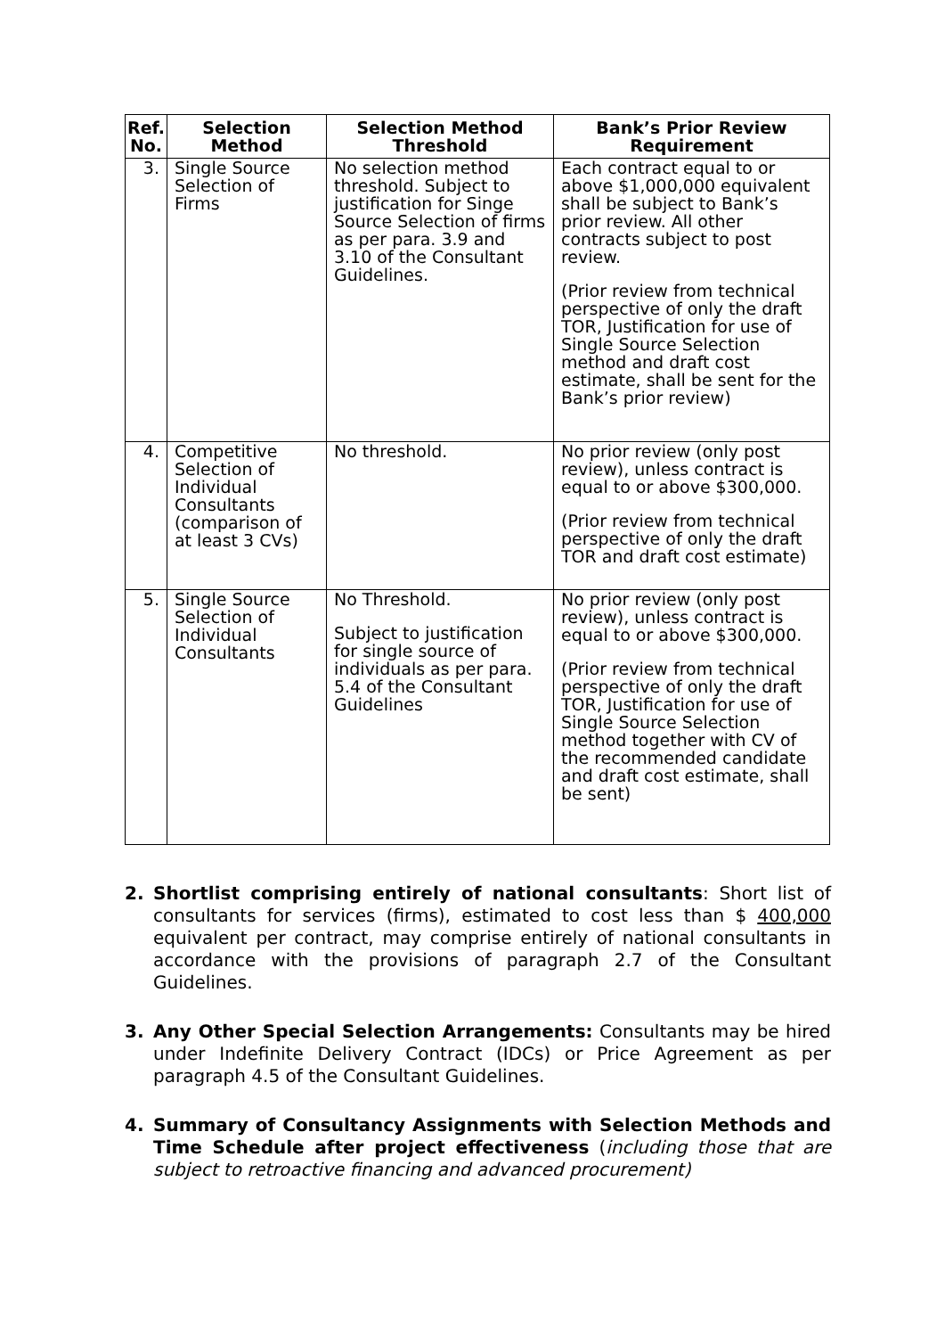| Ref. No. | Selection Method | Selection Method Threshold | Bank’s Prior Review Requirement |
| --- | --- | --- | --- |
| 3. | Single Source Selection of Firms | No selection method threshold. Subject to justification for Singe Source Selection of firms as per para. 3.9 and 3.10 of the Consultant Guidelines. | Each contract equal to or above $1,000,000 equivalent shall be subject to Bank’s prior review. All other contracts subject to post review. (Prior review from technical perspective of only the draft TOR, Justification for use of Single Source Selection method and draft cost estimate, shall be sent for the Bank’s prior review) |
| 4. | Competitive Selection of Individual Consultants (comparison of at least 3 CVs) | No threshold. | No prior review (only post review), unless contract is equal to or above $300,000. (Prior review from technical perspective of only the draft TOR and draft cost estimate) |
| 5. | Single Source Selection of Individual Consultants | No Threshold. Subject to justification for single source of individuals as per para. 5.4 of the Consultant Guidelines | No prior review (only post review), unless contract is equal to or above $300,000. (Prior review from technical perspective of only the draft TOR, Justification for use of Single Source Selection method together with CV of the recommended candidate and draft cost estimate, shall be sent) |
2. Shortlist comprising entirely of national consultants: Short list of consultants for services (firms), estimated to cost less than $ 400,000 equivalent per contract, may comprise entirely of national consultants in accordance with the provisions of paragraph 2.7 of the Consultant Guidelines.
3. Any Other Special Selection Arrangements: Consultants may be hired under Indefinite Delivery Contract (IDCs) or Price Agreement as per paragraph 4.5 of the Consultant Guidelines.
4. Summary of Consultancy Assignments with Selection Methods and Time Schedule after project effectiveness (including those that are subject to retroactive financing and advanced procurement)